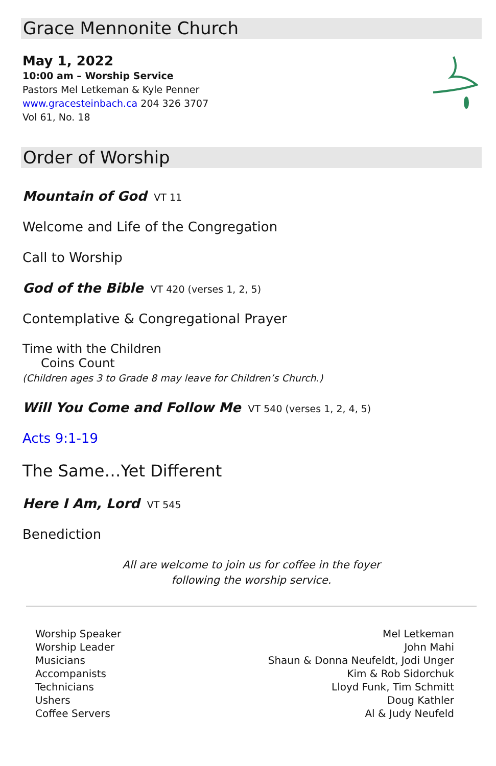Grace Mennonite Church
May 1, 2022
10:00 am – Worship Service
Pastors Mel Letkeman & Kyle Penner
www.gracesteinbach.ca 204 326 3707
Vol 61, No. 18
Order of Worship
Mountain of God VT 11
Welcome and Life of the Congregation
Call to Worship
God of the Bible VT 420 (verses 1, 2, 5)
Contemplative & Congregational Prayer
Time with the Children
Coins Count
(Children ages 3 to Grade 8 may leave for Children’s Church.)
Will You Come and Follow Me VT 540 (verses 1, 2, 4, 5)
Acts 9:1-19
The Same…Yet Different
Here I Am, Lord VT 545
Benediction
All are welcome to join us for coffee in the foyer
following the worship service.
| Worship Speaker | Mel Letkeman |
| Worship Leader | John Mahi |
| Musicians | Shaun & Donna Neufeldt, Jodi Unger |
| Accompanists | Kim & Rob Sidorchuk |
| Technicians | Lloyd Funk, Tim Schmitt |
| Ushers | Doug Kathler |
| Coffee Servers | Al & Judy Neufeld |